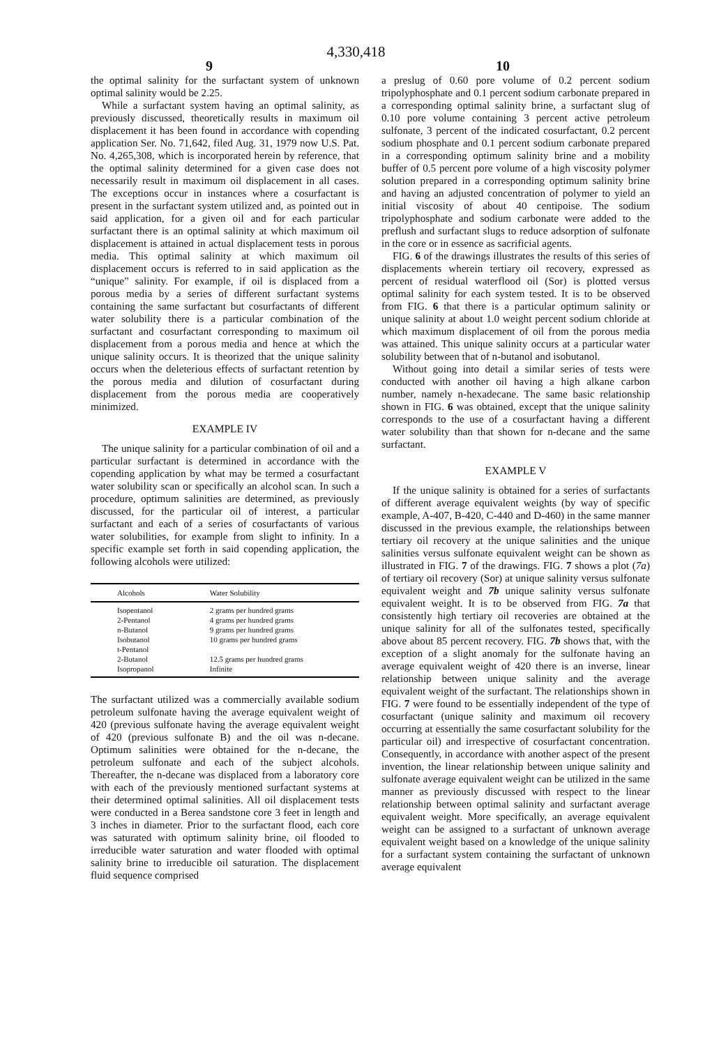4,330,418
9 10
the optimal salinity for the surfactant system of unknown optimal salinity would be 2.25.
While a surfactant system having an optimal salinity, as previously discussed, theoretically results in maximum oil displacement it has been found in accordance with copending application Ser. No. 71,642, filed Aug. 31, 1979 now U.S. Pat. No. 4,265,308, which is incorporated herein by reference, that the optimal salinity determined for a given case does not necessarily result in maximum oil displacement in all cases. The exceptions occur in instances where a cosurfactant is present in the surfactant system utilized and, as pointed out in said application, for a given oil and for each particular surfactant there is an optimal salinity at which maximum oil displacement is attained in actual displacement tests in porous media. This optimal salinity at which maximum oil displacement occurs is referred to in said application as the “unique” salinity. For example, if oil is displaced from a porous media by a series of different surfactant systems containing the same surfactant but cosurfactants of different water solubility there is a particular combination of the surfactant and cosurfactant corresponding to maximum oil displacement from a porous media and hence at which the unique salinity occurs. It is theorized that the unique salinity occurs when the deleterious effects of surfactant retention by the porous media and dilution of cosurfactant during displacement from the porous media are cooperatively minimized.
EXAMPLE IV
The unique salinity for a particular combination of oil and a particular surfactant is determined in accordance with the copending application by what may be termed a cosurfactant water solubility scan or specifically an alcohol scan. In such a procedure, optimum salinities are determined, as previously discussed, for the particular oil of interest, a particular surfactant and each of a series of cosurfactants of various water solubilities, for example from slight to infinity. In a specific example set forth in said copending application, the following alcohols were utilized:
| Alcohols | Water Solubility |
| --- | --- |
| Isopentanol | 2 grams per hundred grams |
| 2-Pentanol | 4 grams per hundred grams |
| n-Butanol | 9 grams per hundred grams |
| Isobutanol | 10 grams per hundred grams |
| t-Pentanol | |
| 2-Butanol | 12.5 grams per hundred grams |
| Isopropanol | Infinite |
The surfactant utilized was a commercially available sodium petroleum sulfonate having the average equivalent weight of 420 (previous sulfonate having the average equivalent weight of 420 (previous sulfonate B) and the oil was n-decane. Optimum salinities were obtained for the n-decane, the petroleum sulfonate and each of the subject alcohols. Thereafter, the n-decane was displaced from a laboratory core with each of the previously mentioned surfactant systems at their determined optimal salinities. All oil displacement tests were conducted in a Berea sandstone core 3 feet in length and 3 inches in diameter. Prior to the surfactant flood, each core was saturated with optimum salinity brine, oil flooded to irreducible water saturation and water flooded with optimal salinity brine to irreducible oil saturation. The displacement fluid sequence comprised
a preslug of 0.60 pore volume of 0.2 percent sodium tripolyphosphate and 0.1 percent sodium carbonate prepared in a corresponding optimal salinity brine, a surfactant slug of 0.10 pore volume containing 3 percent active petroleum sulfonate, 3 percent of the indicated cosurfactant, 0.2 percent sodium phosphate and 0.1 percent sodium carbonate prepared in a corresponding optimum salinity brine and a mobility buffer of 0.5 percent pore volume of a high viscosity polymer solution prepared in a corresponding optimum salinity brine and having an adjusted concentration of polymer to yield an initial viscosity of about 40 centipoise. The sodium tripolyphosphate and sodium carbonate were added to the preflush and surfactant slugs to reduce adsorption of sulfonate in the core or in essence as sacrificial agents.
FIG. 6 of the drawings illustrates the results of this series of displacements wherein tertiary oil recovery, expressed as percent of residual waterflood oil (Sor) is plotted versus optimal salinity for each system tested. It is to be observed from FIG. 6 that there is a particular optimum salinity or unique salinity at about 1.0 weight percent sodium chloride at which maximum displacement of oil from the porous media was attained. This unique salinity occurs at a particular water solubility between that of n-butanol and isobutanol.
Without going into detail a similar series of tests were conducted with another oil having a high alkane carbon number, namely n-hexadecane. The same basic relationship shown in FIG. 6 was obtained, except that the unique salinity corresponds to the use of a cosurfactant having a different water solubility than that shown for n-decane and the same surfactant.
EXAMPLE V
If the unique salinity is obtained for a series of surfactants of different average equivalent weights (by way of specific example, A-407, B-420, C-440 and D-460) in the same manner discussed in the previous example, the relationships between tertiary oil recovery at the unique salinities and the unique salinities versus sulfonate equivalent weight can be shown as illustrated in FIG. 7 of the drawings. FIG. 7 shows a plot (7a) of tertiary oil recovery (Sor) at unique salinity versus sulfonate equivalent weight and 7b unique salinity versus sulfonate equivalent weight. It is to be observed from FIG. 7a that consistently high tertiary oil recoveries are obtained at the unique salinity for all of the sulfonates tested, specifically above about 85 percent recovery. FIG. 7b shows that, with the exception of a slight anomaly for the sulfonate having an average equivalent weight of 420 there is an inverse, linear relationship between unique salinity and the average equivalent weight of the surfactant. The relationships shown in FIG. 7 were found to be essentially independent of the type of cosurfactant (unique salinity and maximum oil recovery occurring at essentially the same cosurfactant solubility for the particular oil) and irrespective of cosurfactant concentration. Consequently, in accordance with another aspect of the present invention, the linear relationship between unique salinity and sulfonate average equivalent weight can be utilized in the same manner as previously discussed with respect to the linear relationship between optimal salinity and surfactant average equivalent weight. More specifically, an average equivalent weight can be assigned to a surfactant of unknown average equivalent weight based on a knowledge of the unique salinity for a surfactant system containing the surfactant of unknown average equivalent